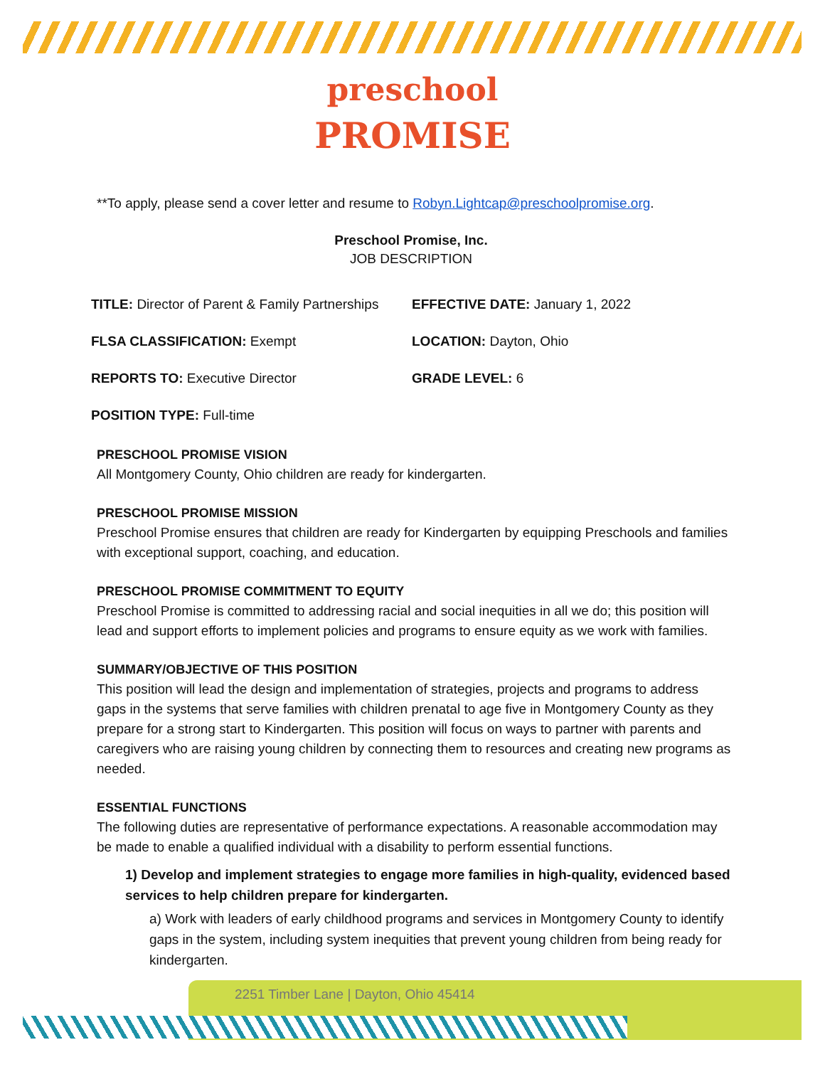preschool
PROMISE
**To apply, please send a cover letter and resume to Robyn.Lightcap@preschoolpromise.org.
Preschool Promise, Inc.
JOB DESCRIPTION
TITLE: Director of Parent & Family Partnerships
EFFECTIVE DATE: January 1, 2022
FLSA CLASSIFICATION: Exempt
LOCATION: Dayton, Ohio
REPORTS TO: Executive Director
GRADE LEVEL: 6
POSITION TYPE: Full-time
PRESCHOOL PROMISE VISION
All Montgomery County, Ohio children are ready for kindergarten.
PRESCHOOL PROMISE MISSION
Preschool Promise ensures that children are ready for Kindergarten by equipping Preschools and families with exceptional support, coaching, and education.
PRESCHOOL PROMISE COMMITMENT TO EQUITY
Preschool Promise is committed to addressing racial and social inequities in all we do; this position will lead and support efforts to implement policies and programs to ensure equity as we work with families.
SUMMARY/OBJECTIVE OF THIS POSITION
This position will lead the design and implementation of strategies, projects and programs to address gaps in the systems that serve families with children prenatal to age five in Montgomery County as they prepare for a strong start to Kindergarten. This position will focus on ways to partner with parents and caregivers who are raising young children by connecting them to resources and creating new programs as needed.
ESSENTIAL FUNCTIONS
The following duties are representative of performance expectations. A reasonable accommodation may be made to enable a qualified individual with a disability to perform essential functions.
1) Develop and implement strategies to engage more families in high-quality, evidenced based services to help children prepare for kindergarten.
a) Work with leaders of early childhood programs and services in Montgomery County to identify gaps in the system, including system inequities that prevent young children from being ready for kindergarten.
2251 Timber Lane | Dayton, Ohio 45414